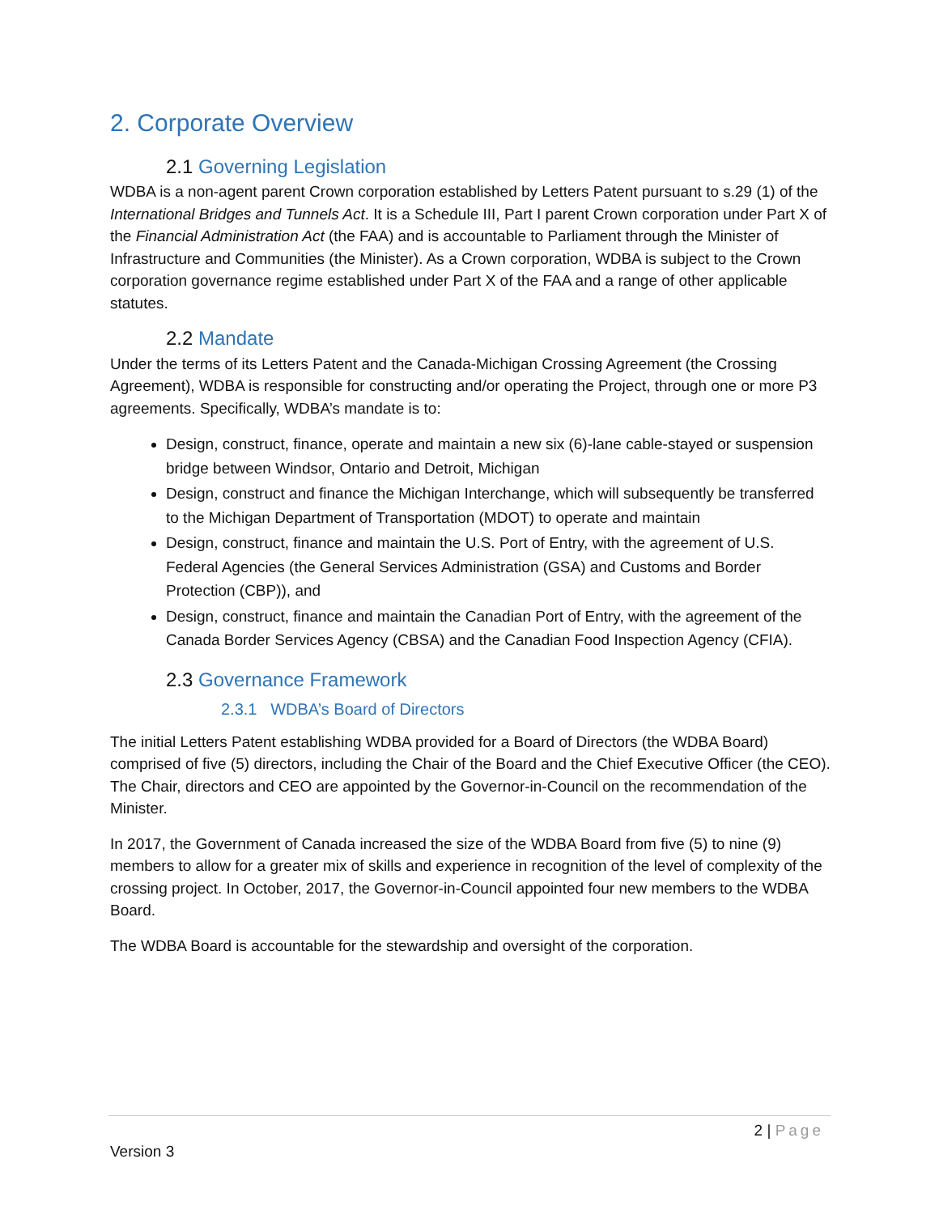2. Corporate Overview
2.1 Governing Legislation
WDBA is a non-agent parent Crown corporation established by Letters Patent pursuant to s.29 (1) of the International Bridges and Tunnels Act. It is a Schedule III, Part I parent Crown corporation under Part X of the Financial Administration Act (the FAA) and is accountable to Parliament through the Minister of Infrastructure and Communities (the Minister). As a Crown corporation, WDBA is subject to the Crown corporation governance regime established under Part X of the FAA and a range of other applicable statutes.
2.2 Mandate
Under the terms of its Letters Patent and the Canada-Michigan Crossing Agreement (the Crossing Agreement), WDBA is responsible for constructing and/or operating the Project, through one or more P3 agreements. Specifically, WDBA’s mandate is to:
Design, construct, finance, operate and maintain a new six (6)-lane cable-stayed or suspension bridge between Windsor, Ontario and Detroit, Michigan
Design, construct and finance the Michigan Interchange, which will subsequently be transferred to the Michigan Department of Transportation (MDOT) to operate and maintain
Design, construct, finance and maintain the U.S. Port of Entry, with the agreement of U.S. Federal Agencies (the General Services Administration (GSA) and Customs and Border Protection (CBP)), and
Design, construct, finance and maintain the Canadian Port of Entry, with the agreement of the Canada Border Services Agency (CBSA) and the Canadian Food Inspection Agency (CFIA).
2.3 Governance Framework
2.3.1 WDBA’s Board of Directors
The initial Letters Patent establishing WDBA provided for a Board of Directors (the WDBA Board) comprised of five (5) directors, including the Chair of the Board and the Chief Executive Officer (the CEO). The Chair, directors and CEO are appointed by the Governor-in-Council on the recommendation of the Minister.
In 2017, the Government of Canada increased the size of the WDBA Board from five (5) to nine (9) members to allow for a greater mix of skills and experience in recognition of the level of complexity of the crossing project. In October, 2017, the Governor-in-Council appointed four new members to the WDBA Board.
The WDBA Board is accountable for the stewardship and oversight of the corporation.
2 | Page
Version 3